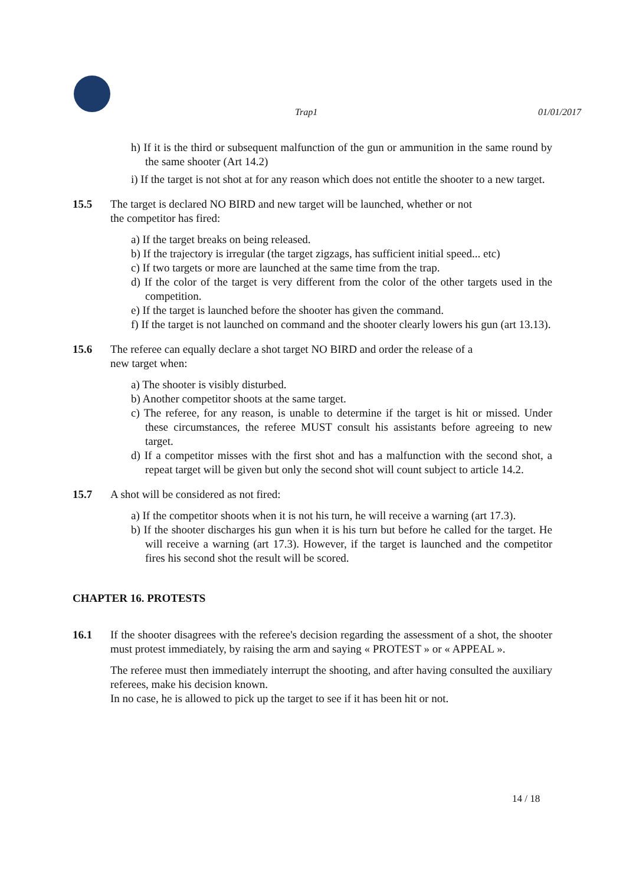Trap1 01/01/2017
h) If it is the third or subsequent malfunction of the gun or ammunition in the same round by the same shooter (Art 14.2)
i) If the target is not shot at for any reason which does not entitle the shooter to a new target.
15.5 The target is declared NO BIRD and new target will be launched, whether or not
the competitor has fired:
a) If the target breaks on being released.
b) If the trajectory is irregular (the target zigzags, has sufficient initial speed... etc)
c) If two targets or more are launched at the same time from the trap.
d) If the color of the target is very different from the color of the other targets used in the competition.
e) If the target is launched before the shooter has given the command.
f) If the target is not launched on command and the shooter clearly lowers his gun (art 13.13).
15.6 The referee can equally declare a shot target NO BIRD and order the release of a
new target when:
a) The shooter is visibly disturbed.
b) Another competitor shoots at the same target.
c) The referee, for any reason, is unable to determine if the target is hit or missed. Under these circumstances, the referee MUST consult his assistants before agreeing to new target.
d) If a competitor misses with the first shot and has a malfunction with the second shot, a repeat target will be given but only the second shot will count subject to article 14.2.
15.7 A shot will be considered as not fired:
a) If the competitor shoots when it is not his turn, he will receive a warning (art 17.3).
b) If the shooter discharges his gun when it is his turn but before he called for the target. He will receive a warning (art 17.3). However, if the target is launched and the competitor fires his second shot the result will be scored.
CHAPTER 16. PROTESTS
16.1 If the shooter disagrees with the referee's decision regarding the assessment of a shot, the shooter must protest immediately, by raising the arm and saying « PROTEST » or « APPEAL ».
The referee must then immediately interrupt the shooting, and after having consulted the auxiliary referees, make his decision known.
In no case, he is allowed to pick up the target to see if it has been hit or not.
14 / 18